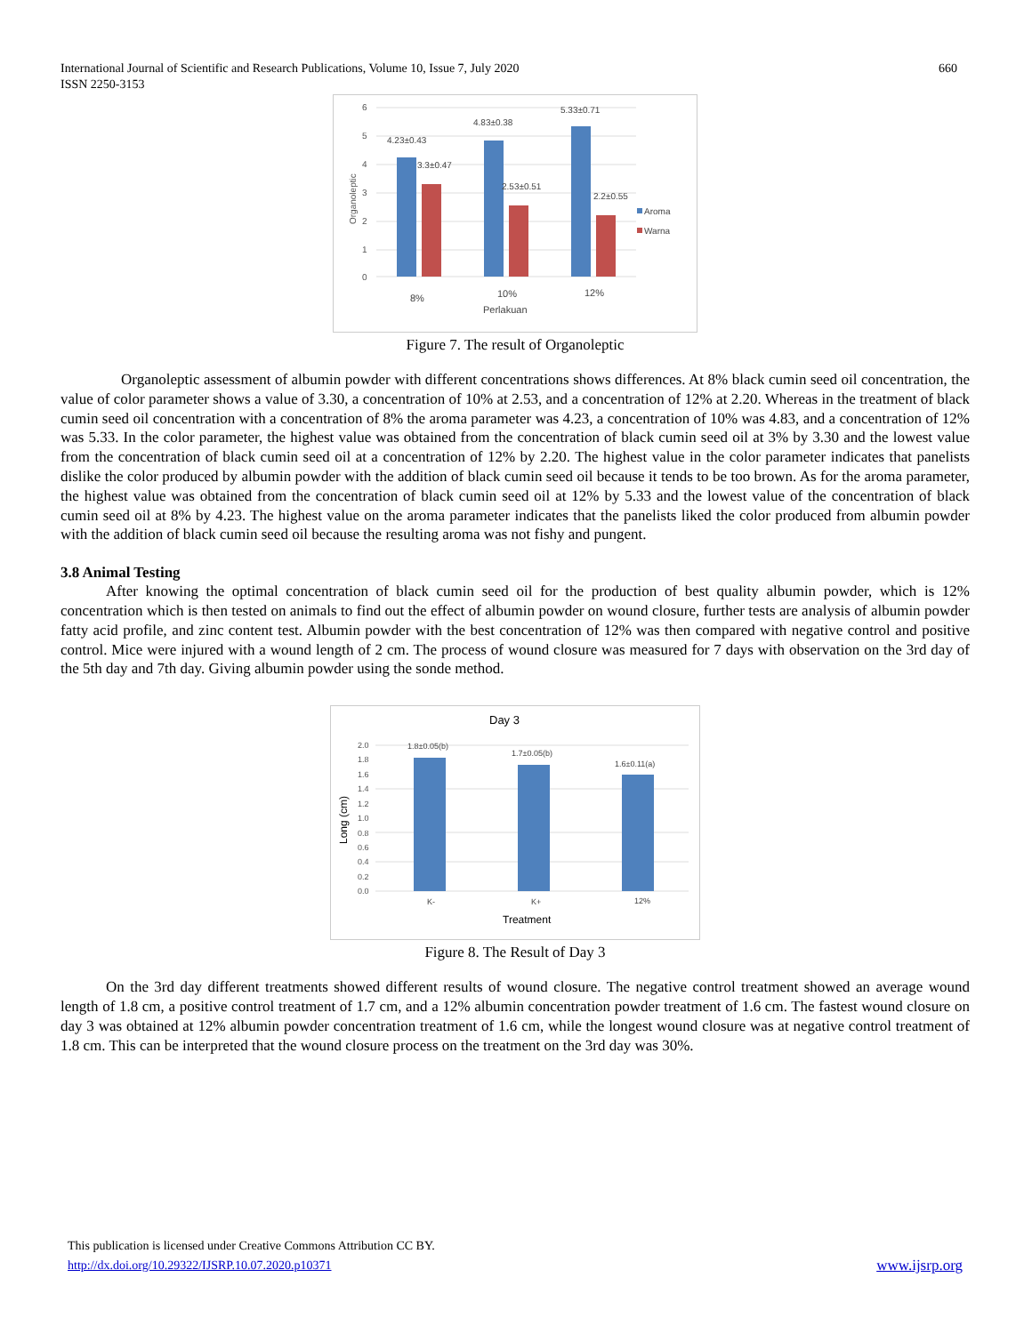International Journal of Scientific and Research Publications, Volume 10, Issue 7, July 2020
ISSN 2250-3153
660
6
5
4
3
2
1
0
Organoleptic
4.23±0.43
3.3±0.47
4.83±0.38
2.53±0.51
5.33±0.71
2.2±0.55
Aroma
Warna
8%
10%
12%
Perlakuan
Figure 7. The result of Organoleptic
Organoleptic assessment of albumin powder with different concentrations shows differences. At 8% black cumin seed oil concentration, the value of color parameter shows a value of 3.30, a concentration of 10% at 2.53, and a concentration of 12% at 2.20. Whereas in the treatment of black cumin seed oil concentration with a concentration of 8% the aroma parameter was 4.23, a concentration of 10% was 4.83, and a concentration of 12% was 5.33. In the color parameter, the highest value was obtained from the concentration of black cumin seed oil at 3% by 3.30 and the lowest value from the concentration of black cumin seed oil at a concentration of 12% by 2.20. The highest value in the color parameter indicates that panelists dislike the color produced by albumin powder with the addition of black cumin seed oil because it tends to be too brown. As for the aroma parameter, the highest value was obtained from the concentration of black cumin seed oil at 12% by 5.33 and the lowest value of the concentration of black cumin seed oil at 8% by 4.23. The highest value on the aroma parameter indicates that the panelists liked the color produced from albumin powder with the addition of black cumin seed oil because the resulting aroma was not fishy and pungent.
3.8 Animal Testing
After knowing the optimal concentration of black cumin seed oil for the production of best quality albumin powder, which is 12% concentration which is then tested on animals to find out the effect of albumin powder on wound closure, further tests are analysis of albumin powder fatty acid profile, and zinc content test. Albumin powder with the best concentration of 12% was then compared with negative control and positive control. Mice were injured with a wound length of 2 cm. The process of wound closure was measured for 7 days with observation on the 3rd day of the 5th day and 7th day. Giving albumin powder using the sonde method.
Day 3
2.0
1.8
1.6
1.4
1.2
1.0
0.8
0.6
0.4
0.2
0.0
Long (cm)
1.8±0.05(b)
1.7±0.05(b)
1.6±0.11(a)
K-
K+
12%
Treatment
Figure 8. The Result of Day 3
On the 3rd day different treatments showed different results of wound closure. The negative control treatment showed an average wound length of 1.8 cm, a positive control treatment of 1.7 cm, and a 12% albumin concentration powder treatment of 1.6 cm. The fastest wound closure on day 3 was obtained at 12% albumin powder concentration treatment of 1.6 cm, while the longest wound closure was at negative control treatment of 1.8 cm. This can be interpreted that the wound closure process on the treatment on the 3rd day was 30%.
This publication is licensed under Creative Commons Attribution CC BY.
http://dx.doi.org/10.29322/IJSRP.10.07.2020.p10371 www.ijsrp.org